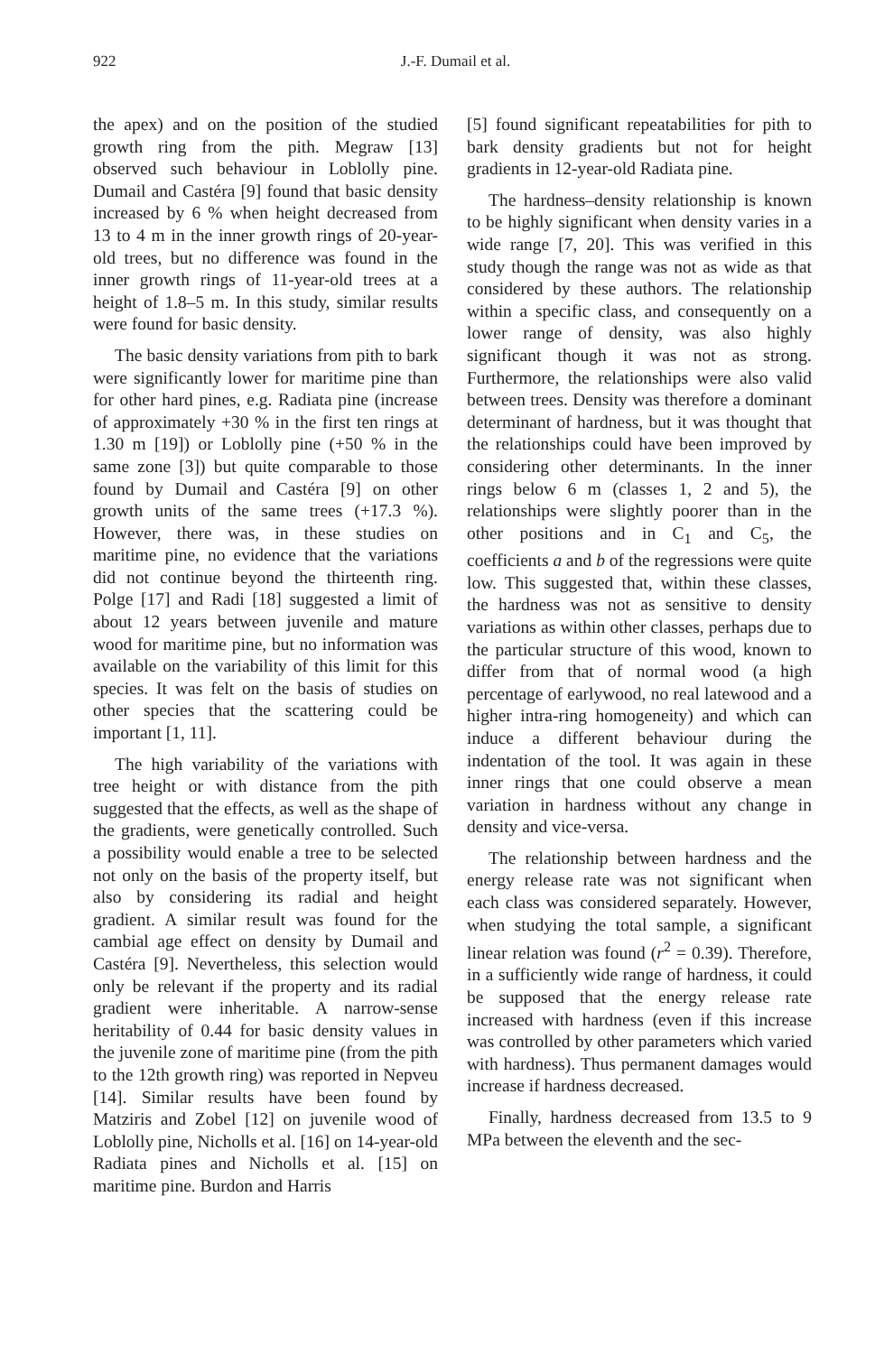922
J.-F. Dumail et al.
the apex) and on the position of the studied growth ring from the pith. Megraw [13] observed such behaviour in Loblolly pine. Dumail and Castéra [9] found that basic density increased by 6 % when height decreased from 13 to 4 m in the inner growth rings of 20-year-old trees, but no difference was found in the inner growth rings of 11-year-old trees at a height of 1.8–5 m. In this study, similar results were found for basic density.
The basic density variations from pith to bark were significantly lower for maritime pine than for other hard pines, e.g. Radiata pine (increase of approximately +30 % in the first ten rings at 1.30 m [19]) or Loblolly pine (+50 % in the same zone [3]) but quite comparable to those found by Dumail and Castéra [9] on other growth units of the same trees (+17.3 %). However, there was, in these studies on maritime pine, no evidence that the variations did not continue beyond the thirteenth ring. Polge [17] and Radi [18] suggested a limit of about 12 years between juvenile and mature wood for maritime pine, but no information was available on the variability of this limit for this species. It was felt on the basis of studies on other species that the scattering could be important [1, 11].
The high variability of the variations with tree height or with distance from the pith suggested that the effects, as well as the shape of the gradients, were genetically controlled. Such a possibility would enable a tree to be selected not only on the basis of the property itself, but also by considering its radial and height gradient. A similar result was found for the cambial age effect on density by Dumail and Castéra [9]. Nevertheless, this selection would only be relevant if the property and its radial gradient were inheritable. A narrow-sense heritability of 0.44 for basic density values in the juvenile zone of maritime pine (from the pith to the 12th growth ring) was reported in Nepveu [14]. Similar results have been found by Matziris and Zobel [12] on juvenile wood of Loblolly pine, Nicholls et al. [16] on 14-year-old Radiata pines and Nicholls et al. [15] on maritime pine. Burdon and Harris
[5] found significant repeatabilities for pith to bark density gradients but not for height gradients in 12-year-old Radiata pine.
The hardness–density relationship is known to be highly significant when density varies in a wide range [7, 20]. This was verified in this study though the range was not as wide as that considered by these authors. The relationship within a specific class, and consequently on a lower range of density, was also highly significant though it was not as strong. Furthermore, the relationships were also valid between trees. Density was therefore a dominant determinant of hardness, but it was thought that the relationships could have been improved by considering other determinants. In the inner rings below 6 m (classes 1, 2 and 5), the relationships were slightly poorer than in the other positions and in C<sub>1</sub> and C<sub>5</sub>, the coefficients a and b of the regressions were quite low. This suggested that, within these classes, the hardness was not as sensitive to density variations as within other classes, perhaps due to the particular structure of this wood, known to differ from that of normal wood (a high percentage of earlywood, no real latewood and a higher intra-ring homogeneity) and which can induce a different behaviour during the indentation of the tool. It was again in these inner rings that one could observe a mean variation in hardness without any change in density and vice-versa.
The relationship between hardness and the energy release rate was not significant when each class was considered separately. However, when studying the total sample, a significant linear relation was found (r<sup>2</sup> = 0.39). Therefore, in a sufficiently wide range of hardness, it could be supposed that the energy release rate increased with hardness (even if this increase was controlled by other parameters which varied with hardness). Thus permanent damages would increase if hardness decreased.
Finally, hardness decreased from 13.5 to 9 MPa between the eleventh and the sec-